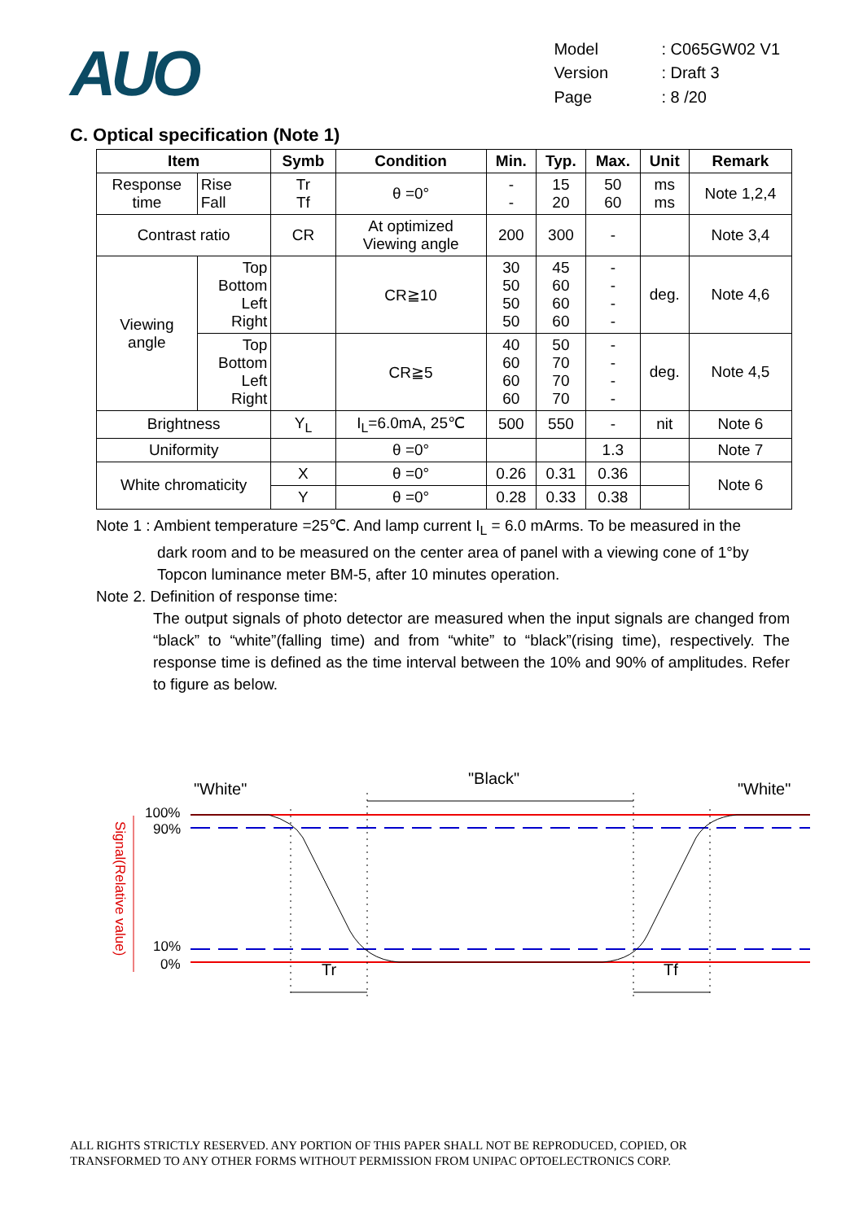AUO
| Model | : C065GW02 V1 |
| Version | : Draft 3 |
| Page | : 8 /20 |
C. Optical specification (Note 1)
| Item | | Symb | Condition | Min. | Typ. | Max. | Unit | Remark |
| --- | --- | --- | --- | --- | --- | --- | --- | --- |
| Response time | Rise Fall | Tr Tf | θ =0° | - - | 15 20 | 50 60 | ms ms | Note 1,2,4 |
| Contrast ratio | | CR | At optimized Viewing angle | 200 | 300 | - | | Note 3,4 |
| Viewing angle | Top Bottom Left Right | | CR≧10 | 30 50 50 50 | 45 60 60 60 | - - - - | deg. | Note 4,6 |
| | Top Bottom Left Right | | CR≧5 | 40 60 60 60 | 50 70 70 70 | - - - - | deg. | Note 4,5 |
| Brightness | | Y<sub>L</sub> | I<sub>L</sub>=6.0mA, 25℃ | 500 | 550 | - | nit | Note 6 |
| Uniformity | | | θ =0° | | | 1.3 | | Note 7 |
| White chromaticity | | X | θ =0° | 0.26 | 0.31 | 0.36 | | Note 6 |
| | | Y | θ =0° | 0.28 | 0.33 | 0.38 | | |
Note 1 : Ambient temperature =25℃. And lamp current I<sub>L</sub> = 6.0 mArms. To be measured in the
dark room and to be measured on the center area of panel with a viewing cone of 1°by Topcon luminance meter BM-5, after 10 minutes operation.
Note 2. Definition of response time:
The output signals of photo detector are measured when the input signals are changed from “black” to “white”(falling time) and from “white” to “black”(rising time), respectively. The response time is defined as the time interval between the 10% and 90% of amplitudes. Refer to figure as below.
"White"
"Black"
"White"
100%
90%
10%
0%
Signal(Relative value)
Tr
Tf
ALL RIGHTS STRICTLY RESERVED. ANY PORTION OF THIS PAPER SHALL NOT BE REPRODUCED, COPIED, OR
TRANSFORMED TO ANY OTHER FORMS WITHOUT PERMISSION FROM UNIPAC OPTOELECTRONICS CORP.